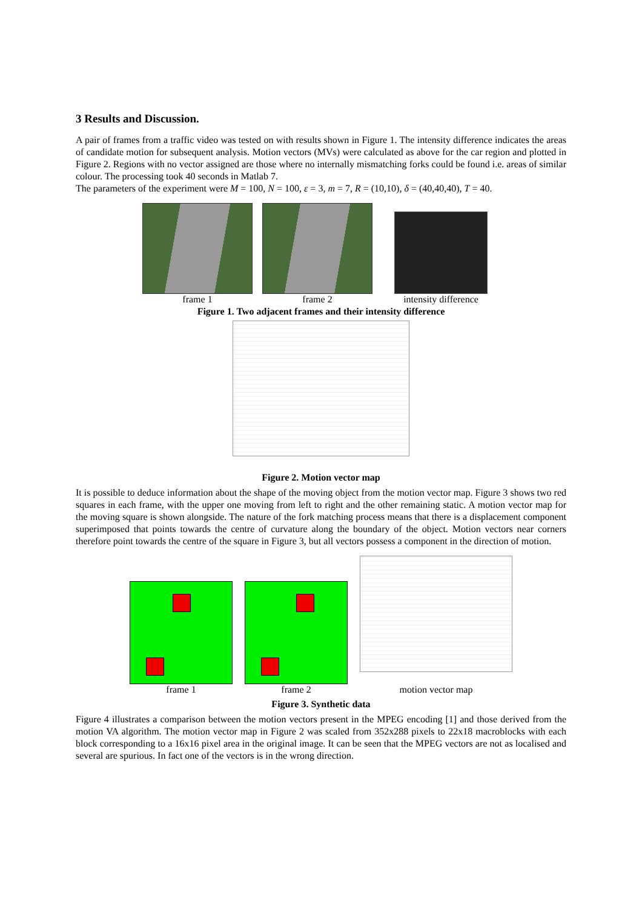3 Results and Discussion.
A pair of frames from a traffic video was tested on with results shown in Figure 1. The intensity difference indicates the areas of candidate motion for subsequent analysis. Motion vectors (MVs) were calculated as above for the car region and plotted in Figure 2. Regions with no vector assigned are those where no internally mismatching forks could be found i.e. areas of similar colour. The processing took 40 seconds in Matlab 7.
The parameters of the experiment were M = 100, N = 100, ε = 3, m = 7, R = (10,10), δ = (40,40,40), T = 40.
frame 1
frame 2
intensity difference
Figure 1. Two adjacent frames and their intensity difference
Figure 2. Motion vector map
It is possible to deduce information about the shape of the moving object from the motion vector map. Figure 3 shows two red squares in each frame, with the upper one moving from left to right and the other remaining static. A motion vector map for the moving square is shown alongside. The nature of the fork matching process means that there is a displacement component superimposed that points towards the centre of curvature along the boundary of the object. Motion vectors near corners therefore point towards the centre of the square in Figure 3, but all vectors possess a component in the direction of motion.
frame 1
frame 2
motion vector map
Figure 3. Synthetic data
Figure 4 illustrates a comparison between the motion vectors present in the MPEG encoding [1] and those derived from the motion VA algorithm. The motion vector map in Figure 2 was scaled from 352x288 pixels to 22x18 macroblocks with each block corresponding to a 16x16 pixel area in the original image. It can be seen that the MPEG vectors are not as localised and several are spurious. In fact one of the vectors is in the wrong direction.